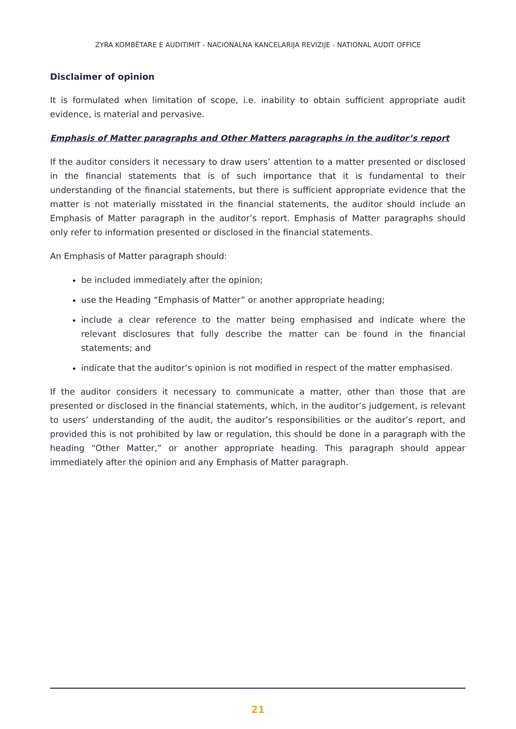ZYRA KOMBËTARE E AUDITIMIT - NACIONALNA KANCELARIJA REVIZIJE - NATIONAL AUDIT OFFICE
Disclaimer of opinion
It is formulated when limitation of scope, i.e. inability to obtain sufficient appropriate audit evidence, is material and pervasive.
Emphasis of Matter paragraphs and Other Matters paragraphs in the auditor’s report
If the auditor considers it necessary to draw users’ attention to a matter presented or disclosed in the financial statements that is of such importance that it is fundamental to their understanding of the financial statements, but there is sufficient appropriate evidence that the matter is not materially misstated in the financial statements, the auditor should include an Emphasis of Matter paragraph in the auditor’s report. Emphasis of Matter paragraphs should only refer to information presented or disclosed in the financial statements.
An Emphasis of Matter paragraph should:
be included immediately after the opinion;
use the Heading “Emphasis of Matter” or another appropriate heading;
include a clear reference to the matter being emphasised and indicate where the relevant disclosures that fully describe the matter can be found in the financial statements; and
indicate that the auditor’s opinion is not modified in respect of the matter emphasised.
If the auditor considers it necessary to communicate a matter, other than those that are presented or disclosed in the financial statements, which, in the auditor’s judgement, is relevant to users’ understanding of the audit, the auditor’s responsibilities or the auditor’s report, and provided this is not prohibited by law or regulation, this should be done in a paragraph with the heading “Other Matter,” or another appropriate heading. This paragraph should appear immediately after the opinion and any Emphasis of Matter paragraph.
21